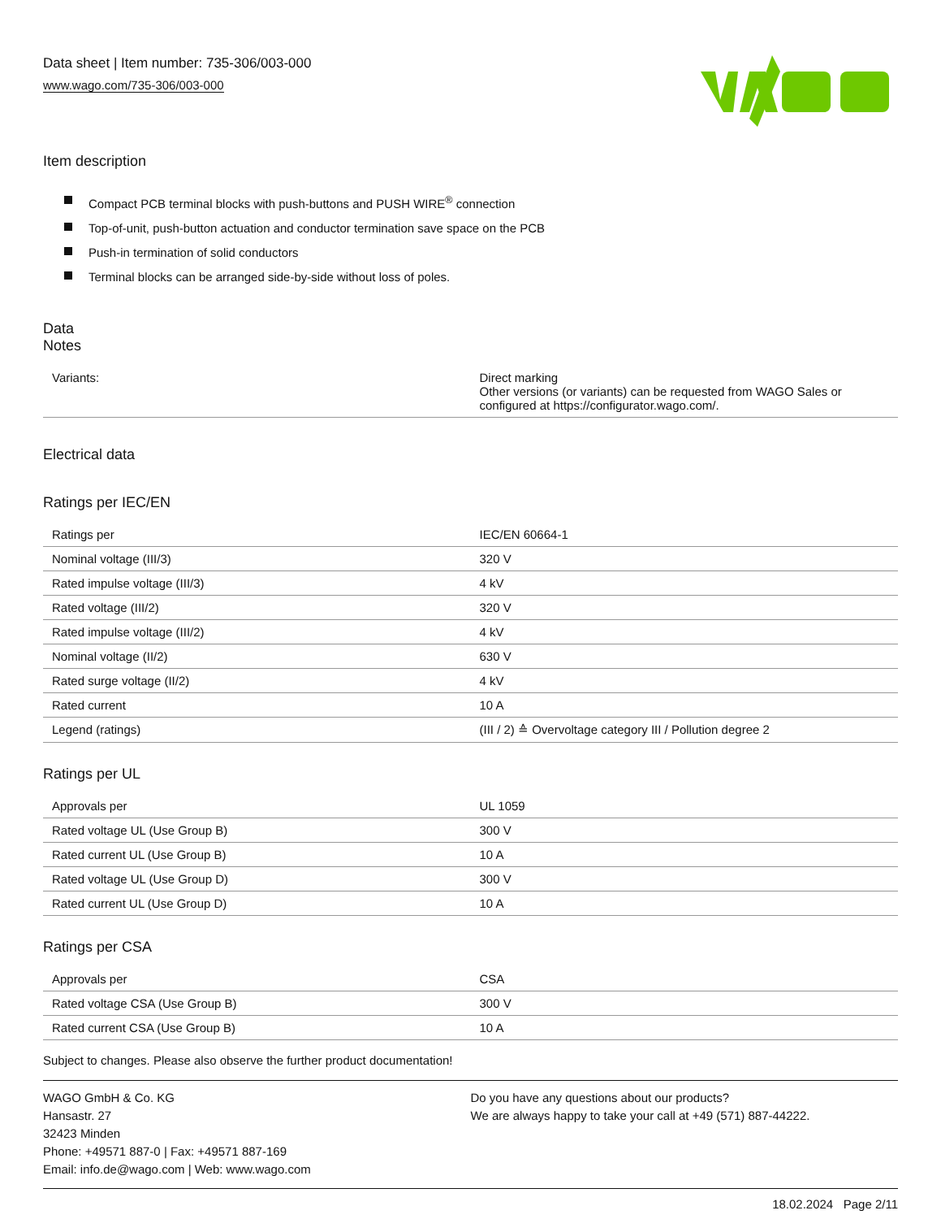Data sheet | Item number: 735-306/003-000
www.wago.com/735-306/003-000
Item description
Compact PCB terminal blocks with push-buttons and PUSH WIRE<sup>®</sup> connection
Top-of-unit, push-button actuation and conductor termination save space on the PCB
Push-in termination of solid conductors
Terminal blocks can be arranged side-by-side without loss of poles.
Data
Notes
| Variants: | Direct marking Other versions (or variants) can be requested from WAGO Sales or configured at https://configurator.wago.com/. |
Electrical data
Ratings per IEC/EN
| Ratings per | IEC/EN 60664-1 |
| Nominal voltage (III/3) | 320 V |
| Rated impulse voltage (III/3) | 4 kV |
| Rated voltage (III/2) | 320 V |
| Rated impulse voltage (III/2) | 4 kV |
| Nominal voltage (II/2) | 630 V |
| Rated surge voltage (II/2) | 4 kV |
| Rated current | 10 A |
| Legend (ratings) | (III / 2) ≙ Overvoltage category III / Pollution degree 2 |
Ratings per UL
| Approvals per | UL 1059 |
| Rated voltage UL (Use Group B) | 300 V |
| Rated current UL (Use Group B) | 10 A |
| Rated voltage UL (Use Group D) | 300 V |
| Rated current UL (Use Group D) | 10 A |
Ratings per CSA
| Approvals per | CSA |
| Rated voltage CSA (Use Group B) | 300 V |
| Rated current CSA (Use Group B) | 10 A |
Subject to changes. Please also observe the further product documentation!
WAGO GmbH & Co. KG
Hansastr. 27
32423 Minden
Phone: +49571 887-0 | Fax: +49571 887-169
Email: info.de@wago.com | Web: www.wago.com
Do you have any questions about our products?
We are always happy to take your call at +49 (571) 887-44222.
18.02.2024 Page 2/11